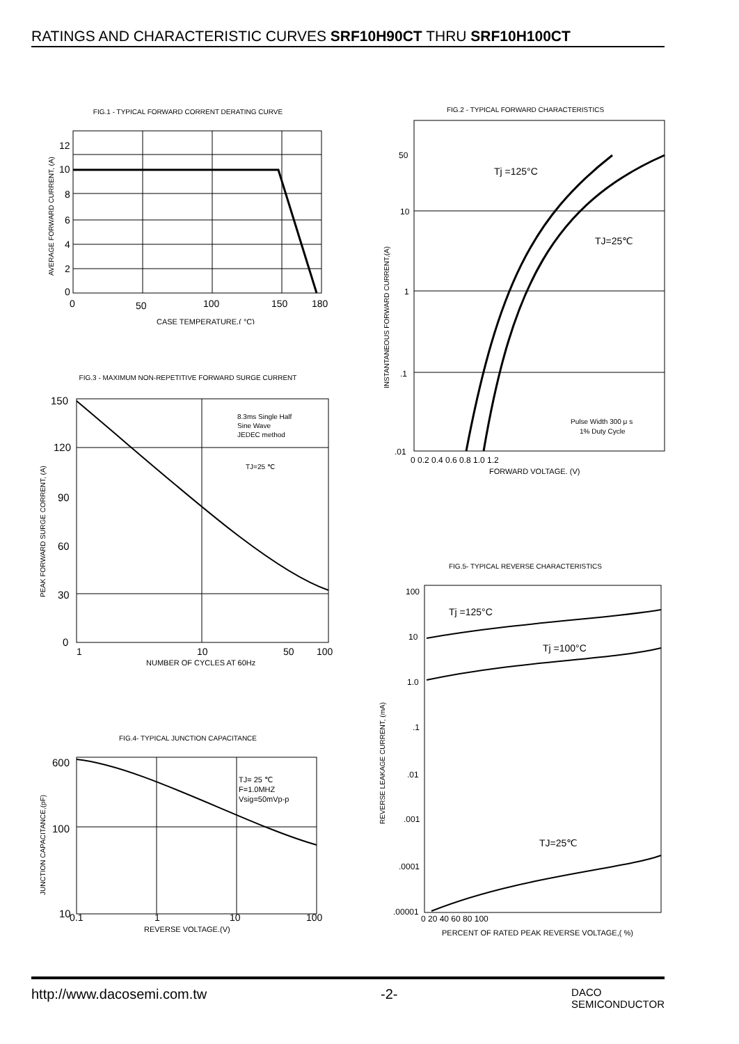RATINGS AND CHARACTERISTIC CURVES SRF10H90CT THRU SRF10H100CT
FIG.1 - TYPICAL FORWARD CORRENT DERATING CURVE
12
10
8
6
4
2
0
0
50
100
150
180
CASE TEMPERATURE.( °C)
AVERAGE FORWARD CURRENT, (A)
FIG.2 - TYPICAL FORWARD CHARACTERISTICS
50
10
1
.1
.01
Tj =125°C
TJ=25℃
Pulse Width 300 μ s
1% Duty Cycle
0 0.2 0.4 0.6 0.8 1.0 1.2
FORWARD VOLTAGE. (V)
INSTANTANEOUS FORWARD CURRENT,(A)
FIG.3 - MAXIMUM NON-REPETITIVE FORWARD SURGE CURRENT
150
120
90
60
30
0
8.3ms Single Half
Sine Wave
JEDEC method
TJ=25 ℃
1
10
50
100
NUMBER OF CYCLES AT 60Hz
PEAK FORWARD SURGE CORRENT, (A)
FIG.5- TYPICAL REVERSE CHARACTERISTICS
100
10
1.0
.1
.01
.001
.0001
.00001
Tj =125°C
Tj =100°C
TJ=25℃
0 20 40 60 80 100
PERCENT OF RATED PEAK REVERSE VOLTAGE,( %)
REVERSE LEAKAGE CURRENT, (mA)
FIG.4- TYPICAL JUNCTION CAPACITANCE
600
100
10
TJ= 25 ℃
F=1.0MHZ
Vsig=50mVp-p
0.1
1
10
100
REVERSE VOLTAGE.(V)
JUNCTION CAPACITANCE,(pF)
http://www.dacosemi.com.tw -2- DACO
SEMICONDUCTOR